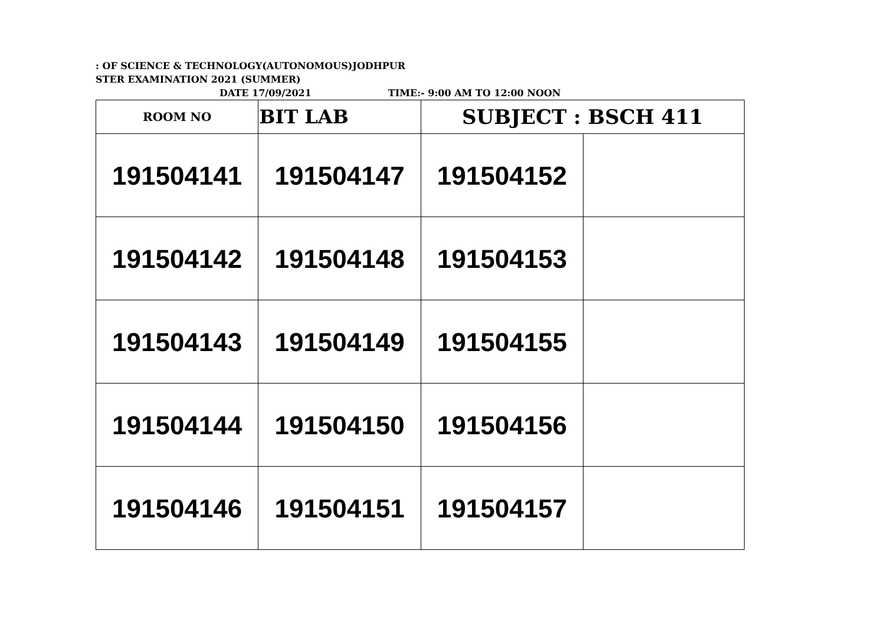: OF SCIENCE & TECHNOLOGY(AUTONOMOUS)JODHPUR
STER EXAMINATION 2021 (SUMMER)
DATE 17/09/2021 TIME:- 9:00 AM TO 12:00 NOON
| ROOM NO | BIT LAB | SUBJECT : BSCH 411 | |
| 191504141 | 191504147 | 191504152 | |
| 191504142 | 191504148 | 191504153 | |
| 191504143 | 191504149 | 191504155 | |
| 191504144 | 191504150 | 191504156 | |
| 191504146 | 191504151 | 191504157 | |